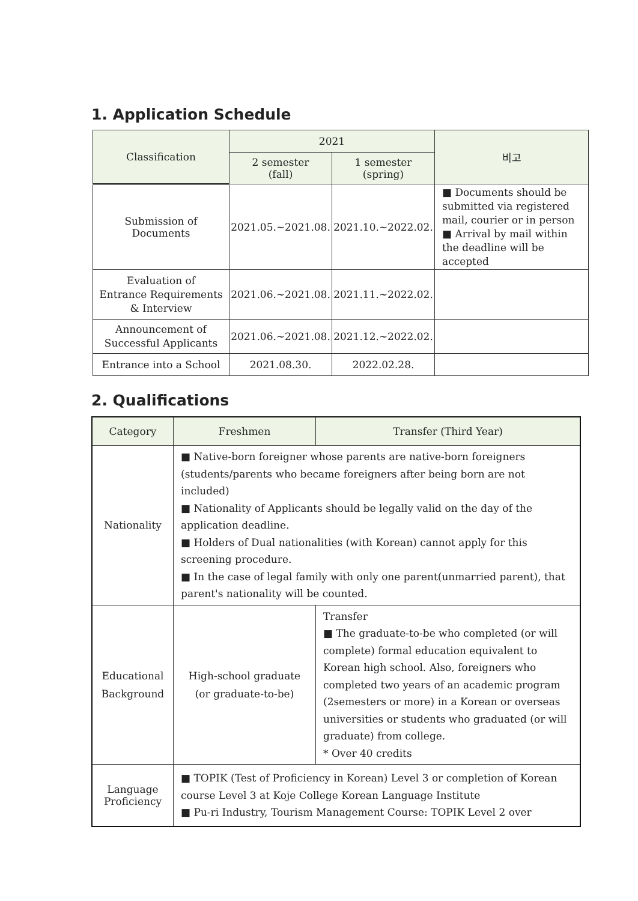1. Application Schedule
| Classification | 2021 | | 비고 |
| --- | --- | --- | --- |
| | 2 semester (fall) | 1 semester (spring) | |
| Submission of Documents | 2021.05.~2021.08. | 2021.10.~2022.02. | ■ Documents should be submitted via registered mail, courier or in person ■ Arrival by mail within the deadline will be accepted |
| Evaluation of Entrance Requirements & Interview | 2021.06.~2021.08. | 2021.11.~2022.02. | |
| Announcement of Successful Applicants | 2021.06.~2021.08. | 2021.12.~2022.02. | |
| Entrance into a School | 2021.08.30. | 2022.02.28. | |
2. Qualifications
| Category | Freshmen | Transfer (Third Year) |
| --- | --- | --- |
| Nationality | ■ Native-born foreigner whose parents are native-born foreigners (students/parents who became foreigners after being born are not included) ■ Nationality of Applicants should be legally valid on the day of the application deadline. ■ Holders of Dual nationalities (with Korean) cannot apply for this screening procedure. ■ In the case of legal family with only one parent(unmarried parent), that parent's nationality will be counted. | |
| Educational Background | High-school graduate (or graduate-to-be) | Transfer ■ The graduate-to-be who completed (or will complete) formal education equivalent to Korean high school. Also, foreigners who completed two years of an academic program (2semesters or more) in a Korean or overseas universities or students who graduated (or will graduate) from college. * Over 40 credits |
| Language Proficiency | ■ TOPIK (Test of Proficiency in Korean) Level 3 or completion of Korean course Level 3 at Koje College Korean Language Institute ■ Pu-ri Industry, Tourism Management Course: TOPIK Level 2 over | |